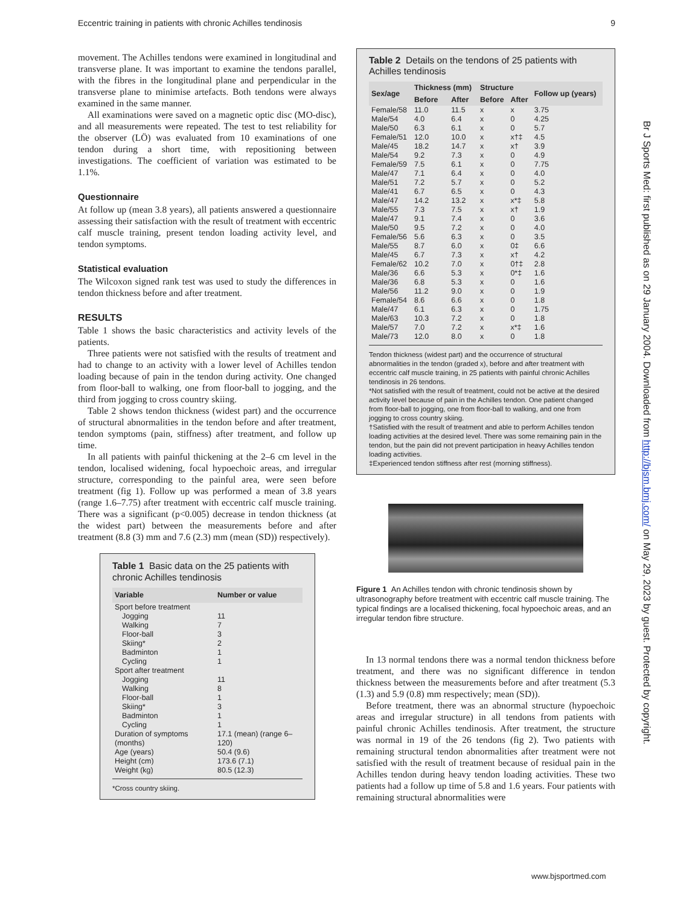Eccentric training in patients with chronic Achilles tendinosis 9
movement. The Achilles tendons were examined in longitudinal and transverse plane. It was important to examine the tendons parallel, with the fibres in the longitudinal plane and perpendicular in the transverse plane to minimise artefacts. Both tendons were always examined in the same manner.
All examinations were saved on a magnetic optic disc (MO-disc), and all measurements were repeated. The test to test reliability for the observer (LÖ) was evaluated from 10 examinations of one tendon during a short time, with repositioning between investigations. The coefficient of variation was estimated to be 1.1%.
Questionnaire
At follow up (mean 3.8 years), all patients answered a questionnaire assessing their satisfaction with the result of treatment with eccentric calf muscle training, present tendon loading activity level, and tendon symptoms.
Statistical evaluation
The Wilcoxon signed rank test was used to study the differences in tendon thickness before and after treatment.
RESULTS
Table 1 shows the basic characteristics and activity levels of the patients.
Three patients were not satisfied with the results of treatment and had to change to an activity with a lower level of Achilles tendon loading because of pain in the tendon during activity. One changed from floor-ball to walking, one from floor-ball to jogging, and the third from jogging to cross country skiing.
Table 2 shows tendon thickness (widest part) and the occurrence of structural abnormalities in the tendon before and after treatment, tendon symptoms (pain, stiffness) after treatment, and follow up time.
In all patients with painful thickening at the 2–6 cm level in the tendon, localised widening, focal hypoechoic areas, and irregular structure, corresponding to the painful area, were seen before treatment (fig 1). Follow up was performed a mean of 3.8 years (range 1.6–7.75) after treatment with eccentric calf muscle training. There was a significant (p<0.005) decrease in tendon thickness (at the widest part) between the measurements before and after treatment (8.8 (3) mm and 7.6 (2.3) mm (mean (SD)) respectively).
Table 1 Basic data on the 25 patients with chronic Achilles tendinosis
| Variable | Number or value |
| --- | --- |
| Sport before treatment | |
| Jogging | 11 |
| Walking | 7 |
| Floor-ball | 3 |
| Skiing* | 2 |
| Badminton | 1 |
| Cycling | 1 |
| Sport after treatment | |
| Jogging | 11 |
| Walking | 8 |
| Floor-ball | 1 |
| Skiing* | 3 |
| Badminton | 1 |
| Cycling | 1 |
| Duration of symptoms (months) | 17.1 (mean) (range 6–120) |
| Age (years) | 50.4 (9.6) |
| Height (cm) | 173.6 (7.1) |
| Weight (kg) | 80.5 (12.3) |
*Cross country skiing.
Table 2 Details on the tendons of 25 patients with Achilles tendinosis
| Sex/age | Thickness (mm) | | Structure | | Follow up (years) |
| --- | --- | --- | --- | --- | --- |
| | Before | After | Before | After | |
| Female/58 | 11.0 | 11.5 | x | x | 3.75 |
| Male/54 | 4.0 | 6.4 | x | 0 | 4.25 |
| Male/50 | 6.3 | 6.1 | x | 0 | 5.7 |
| Female/51 | 12.0 | 10.0 | x | x†‡ | 4.5 |
| Male/45 | 18.2 | 14.7 | x | x† | 3.9 |
| Male/54 | 9.2 | 7.3 | x | 0 | 4.9 |
| Female/59 | 7.5 | 6.1 | x | 0 | 7.75 |
| Male/47 | 7.1 | 6.4 | x | 0 | 4.0 |
| Male/51 | 7.2 | 5.7 | x | 0 | 5.2 |
| Male/41 | 6.7 | 6.5 | x | 0 | 4.3 |
| Male/47 | 14.2 | 13.2 | x | x*‡ | 5.8 |
| Male/55 | 7.3 | 7.5 | x | x† | 1.9 |
| Male/47 | 9.1 | 7.4 | x | 0 | 3.6 |
| Male/50 | 9.5 | 7.2 | x | 0 | 4.0 |
| Female/56 | 5.6 | 6.3 | x | 0 | 3.5 |
| Male/55 | 8.7 | 6.0 | x | 0‡ | 6.6 |
| Male/45 | 6.7 | 7.3 | x | x† | 4.2 |
| Female/62 | 10.2 | 7.0 | x | 0†‡ | 2.8 |
| Male/36 | 6.6 | 5.3 | x | 0*‡ | 1.6 |
| Male/36 | 6.8 | 5.3 | x | 0 | 1.6 |
| Male/56 | 11.2 | 9.0 | x | 0 | 1.9 |
| Female/54 | 8.6 | 6.6 | x | 0 | 1.8 |
| Male/47 | 6.1 | 6.3 | x | 0 | 1.75 |
| Male/63 | 10.3 | 7.2 | x | 0 | 1.8 |
| Male/57 | 7.0 | 7.2 | x | x*‡ | 1.6 |
| Male/73 | 12.0 | 8.0 | x | 0 | 1.8 |
Tendon thickness (widest part) and the occurrence of structural abnormalities in the tendon (graded x), before and after treatment with eccentric calf muscle training, in 25 patients with painful chronic Achilles tendinosis in 26 tendons.
*Not satisfied with the result of treatment, could not be active at the desired activity level because of pain in the Achilles tendon. One patient changed from floor-ball to jogging, one from floor-ball to walking, and one from jogging to cross country skiing.
†Satisfied with the result of treatment and able to perform Achilles tendon loading activities at the desired level. There was some remaining pain in the tendon, but the pain did not prevent participation in heavy Achilles tendon loading activities.
‡Experienced tendon stiffness after rest (morning stiffness).
Figure 1 An Achilles tendon with chronic tendinosis shown by ultrasonography before treatment with eccentric calf muscle training. The typical findings are a localised thickening, focal hypoechoic areas, and an irregular tendon fibre structure.
In 13 normal tendons there was a normal tendon thickness before treatment, and there was no significant difference in tendon thickness between the measurements before and after treatment (5.3 (1.3) and 5.9 (0.8) mm respectively; mean (SD)).
Before treatment, there was an abnormal structure (hypoechoic areas and irregular structure) in all tendons from patients with painful chronic Achilles tendinosis. After treatment, the structure was normal in 19 of the 26 tendons (fig 2). Two patients with remaining structural tendon abnormalities after treatment were not satisfied with the result of treatment because of residual pain in the Achilles tendon during heavy tendon loading activities. These two patients had a follow up time of 5.8 and 1.6 years. Four patients with remaining structural abnormalities were
Br J Sports Med: first published as on 29 January 2004. Downloaded from http://bjsm.bmj.com/ on May 29, 2023 by guest. Protected by copyright.
www.bjsportmed.com